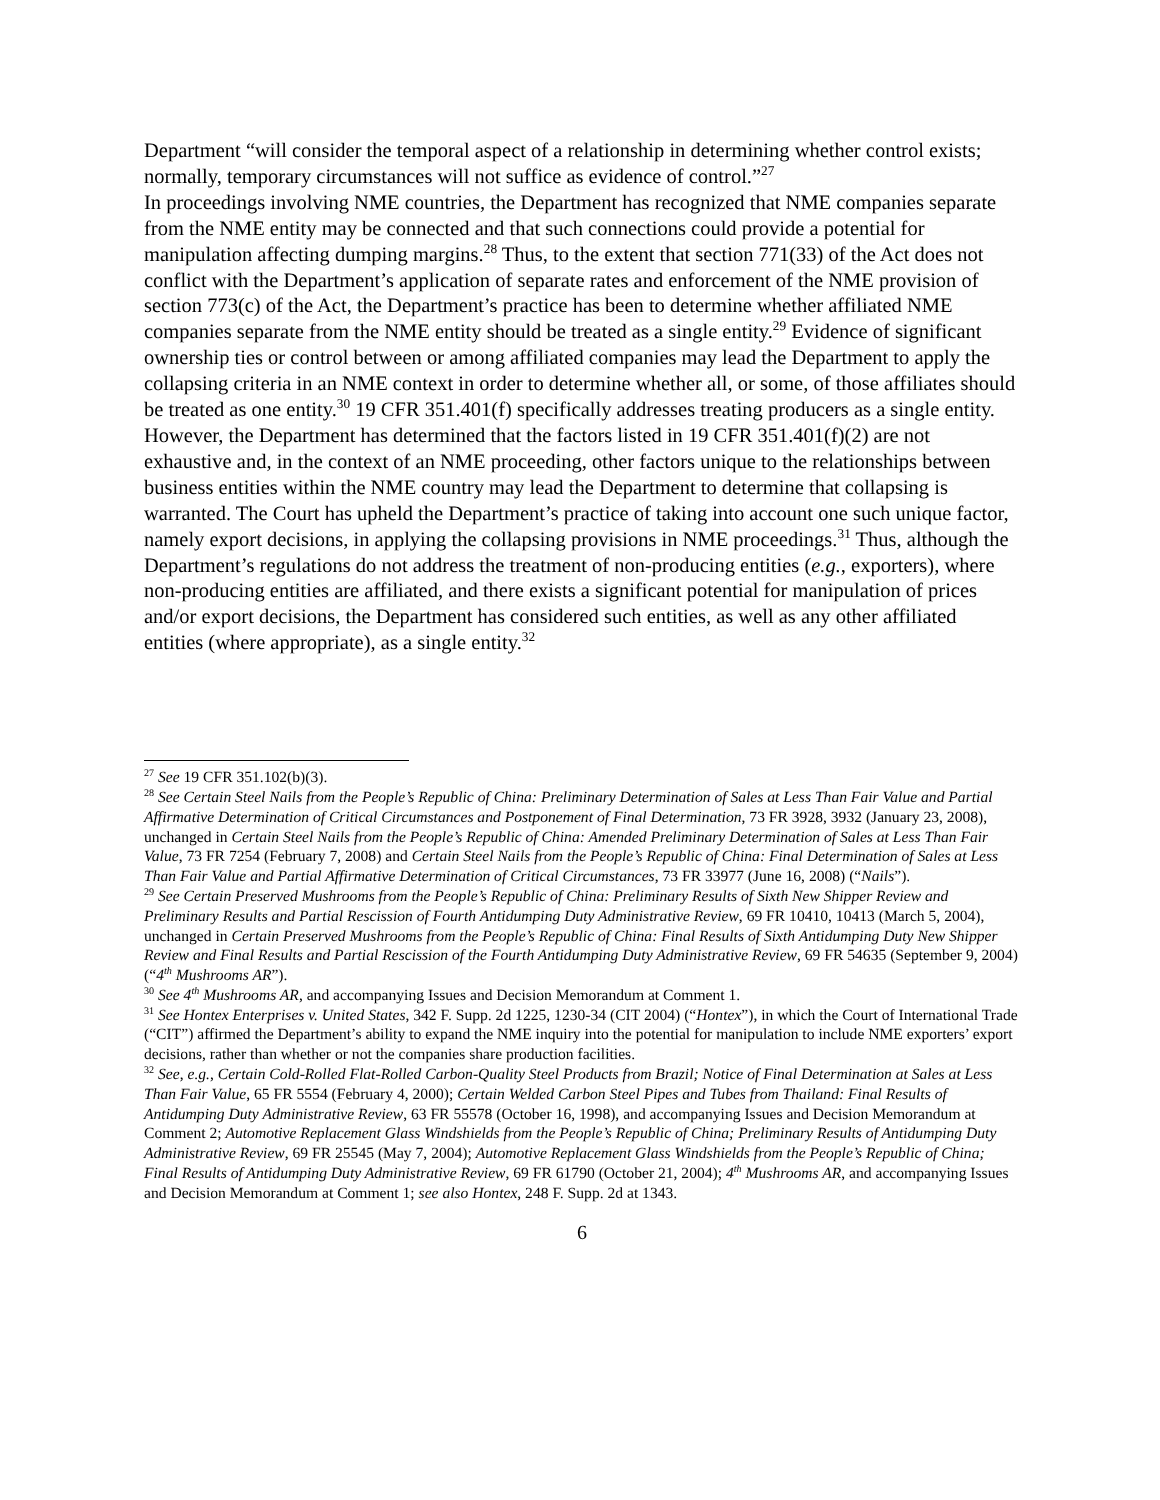Department “will consider the temporal aspect of a relationship in determining whether control exists; normally, temporary circumstances will not suffice as evidence of control.”<sup>27</sup>
In proceedings involving NME countries, the Department has recognized that NME companies separate from the NME entity may be connected and that such connections could provide a potential for manipulation affecting dumping margins.<sup>28</sup> Thus, to the extent that section 771(33) of the Act does not conflict with the Department’s application of separate rates and enforcement of the NME provision of section 773(c) of the Act, the Department’s practice has been to determine whether affiliated NME companies separate from the NME entity should be treated as a single entity.<sup>29</sup> Evidence of significant ownership ties or control between or among affiliated companies may lead the Department to apply the collapsing criteria in an NME context in order to determine whether all, or some, of those affiliates should be treated as one entity.<sup>30</sup> 19 CFR 351.401(f) specifically addresses treating producers as a single entity. However, the Department has determined that the factors listed in 19 CFR 351.401(f)(2) are not exhaustive and, in the context of an NME proceeding, other factors unique to the relationships between business entities within the NME country may lead the Department to determine that collapsing is warranted. The Court has upheld the Department’s practice of taking into account one such unique factor, namely export decisions, in applying the collapsing provisions in NME proceedings.<sup>31</sup> Thus, although the Department’s regulations do not address the treatment of non-producing entities (e.g., exporters), where non-producing entities are affiliated, and there exists a significant potential for manipulation of prices and/or export decisions, the Department has considered such entities, as well as any other affiliated entities (where appropriate), as a single entity.<sup>32</sup>
<sup>27</sup> See 19 CFR 351.102(b)(3).
<sup>28</sup> See Certain Steel Nails from the People’s Republic of China: Preliminary Determination of Sales at Less Than Fair Value and Partial Affirmative Determination of Critical Circumstances and Postponement of Final Determination, 73 FR 3928, 3932 (January 23, 2008), unchanged in Certain Steel Nails from the People’s Republic of China: Amended Preliminary Determination of Sales at Less Than Fair Value, 73 FR 7254 (February 7, 2008) and Certain Steel Nails from the People’s Republic of China: Final Determination of Sales at Less Than Fair Value and Partial Affirmative Determination of Critical Circumstances, 73 FR 33977 (June 16, 2008) (“Nails”).
<sup>29</sup> See Certain Preserved Mushrooms from the People’s Republic of China: Preliminary Results of Sixth New Shipper Review and Preliminary Results and Partial Rescission of Fourth Antidumping Duty Administrative Review, 69 FR 10410, 10413 (March 5, 2004), unchanged in Certain Preserved Mushrooms from the People’s Republic of China: Final Results of Sixth Antidumping Duty New Shipper Review and Final Results and Partial Rescission of the Fourth Antidumping Duty Administrative Review, 69 FR 54635 (September 9, 2004) (“4<sup>th</sup> Mushrooms AR”).
<sup>30</sup> See 4<sup>th</sup> Mushrooms AR, and accompanying Issues and Decision Memorandum at Comment 1.
<sup>31</sup> See Hontex Enterprises v. United States, 342 F. Supp. 2d 1225, 1230-34 (CIT 2004) (“Hontex”), in which the Court of International Trade (“CIT”) affirmed the Department’s ability to expand the NME inquiry into the potential for manipulation to include NME exporters’ export decisions, rather than whether or not the companies share production facilities.
<sup>32</sup> See, e.g., Certain Cold-Rolled Flat-Rolled Carbon-Quality Steel Products from Brazil; Notice of Final Determination at Sales at Less Than Fair Value, 65 FR 5554 (February 4, 2000); Certain Welded Carbon Steel Pipes and Tubes from Thailand: Final Results of Antidumping Duty Administrative Review, 63 FR 55578 (October 16, 1998), and accompanying Issues and Decision Memorandum at Comment 2; Automotive Replacement Glass Windshields from the People’s Republic of China; Preliminary Results of Antidumping Duty Administrative Review, 69 FR 25545 (May 7, 2004); Automotive Replacement Glass Windshields from the People’s Republic of China; Final Results of Antidumping Duty Administrative Review, 69 FR 61790 (October 21, 2004); 4<sup>th</sup> Mushrooms AR, and accompanying Issues and Decision Memorandum at Comment 1; see also Hontex, 248 F. Supp. 2d at 1343.
6